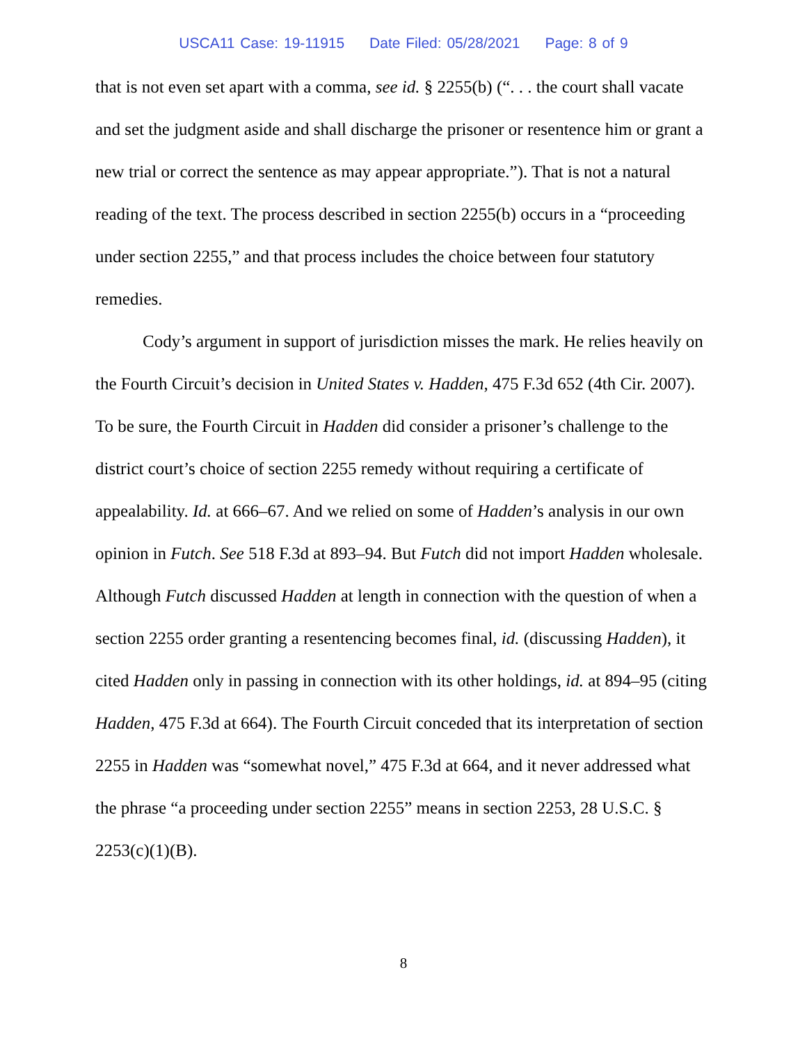USCA11 Case: 19-11915 Date Filed: 05/28/2021 Page: 8 of 9
that is not even set apart with a comma, see id. § 2255(b) (“. . . the court shall vacate and set the judgment aside and shall discharge the prisoner or resentence him or grant a new trial or correct the sentence as may appear appropriate.”). That is not a natural reading of the text. The process described in section 2255(b) occurs in a “proceeding under section 2255,” and that process includes the choice between four statutory remedies.
Cody’s argument in support of jurisdiction misses the mark. He relies heavily on the Fourth Circuit’s decision in United States v. Hadden, 475 F.3d 652 (4th Cir. 2007). To be sure, the Fourth Circuit in Hadden did consider a prisoner’s challenge to the district court’s choice of section 2255 remedy without requiring a certificate of appealability. Id. at 666–67. And we relied on some of Hadden’s analysis in our own opinion in Futch. See 518 F.3d at 893–94. But Futch did not import Hadden wholesale. Although Futch discussed Hadden at length in connection with the question of when a section 2255 order granting a resentencing becomes final, id. (discussing Hadden), it cited Hadden only in passing in connection with its other holdings, id. at 894–95 (citing Hadden, 475 F.3d at 664). The Fourth Circuit conceded that its interpretation of section 2255 in Hadden was “somewhat novel,” 475 F.3d at 664, and it never addressed what the phrase “a proceeding under section 2255” means in section 2253, 28 U.S.C. § 2253(c)(1)(B).
8